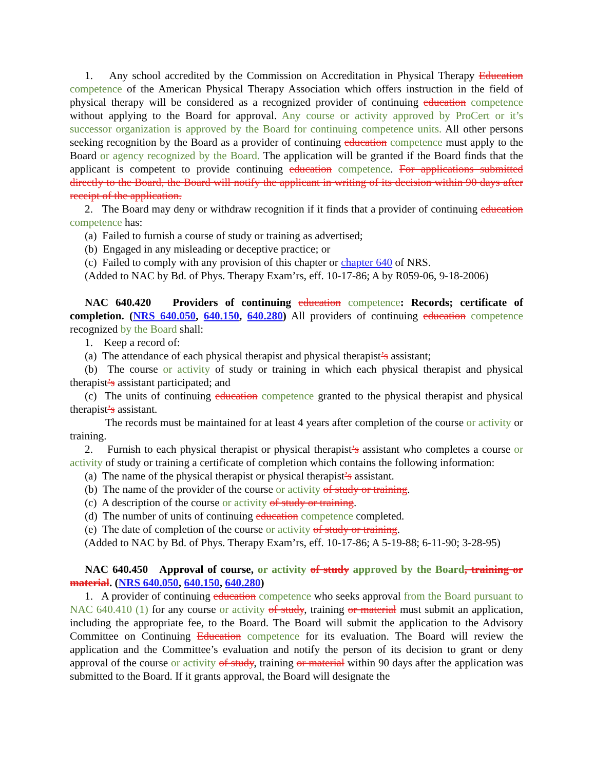1. Any school accredited by the Commission on Accreditation in Physical Therapy Education competence of the American Physical Therapy Association which offers instruction in the field of physical therapy will be considered as a recognized provider of continuing education competence without applying to the Board for approval. Any course or activity approved by ProCert or it’s successor organization is approved by the Board for continuing competence units. All other persons seeking recognition by the Board as a provider of continuing education competence must apply to the Board or agency recognized by the Board. The application will be granted if the Board finds that the applicant is competent to provide continuing education competence. For applications submitted directly to the Board, the Board will notify the applicant in writing of its decision within 90 days after receipt of the application.
2. The Board may deny or withdraw recognition if it finds that a provider of continuing education competence has:
(a) Failed to furnish a course of study or training as advertised;
(b) Engaged in any misleading or deceptive practice; or
(c) Failed to comply with any provision of this chapter or chapter 640 of NRS.
(Added to NAC by Bd. of Phys. Therapy Exam’rs, eff. 10-17-86; A by R059-06, 9-18-2006)
NAC 640.420 Providers of continuing education competence: Records; certificate of completion. (NRS 640.050, 640.150, 640.280) All providers of continuing education competence recognized by the Board shall:
1. Keep a record of:
(a) The attendance of each physical therapist and physical therapist’s assistant;
(b) The course or activity of study or training in which each physical therapist and physical therapist’s assistant participated; and
(c) The units of continuing education competence granted to the physical therapist and physical therapist’s assistant.
The records must be maintained for at least 4 years after completion of the course or activity or training.
2. Furnish to each physical therapist or physical therapist’s assistant who completes a course or activity of study or training a certificate of completion which contains the following information:
(a) The name of the physical therapist or physical therapist’s assistant.
(b) The name of the provider of the course or activity of study or training.
(c) A description of the course or activity of study or training.
(d) The number of units of continuing education competence completed.
(e) The date of completion of the course or activity of study or training.
(Added to NAC by Bd. of Phys. Therapy Exam’rs, eff. 10-17-86; A 5-19-88; 6-11-90; 3-28-95)
NAC 640.450 Approval of course, or activity of study approved by the Board, training or material. (NRS 640.050, 640.150, 640.280)
1. A provider of continuing education competence who seeks approval from the Board pursuant to NAC 640.410 (1) for any course or activity of study, training or material must submit an application, including the appropriate fee, to the Board. The Board will submit the application to the Advisory Committee on Continuing Education competence for its evaluation. The Board will review the application and the Committee’s evaluation and notify the person of its decision to grant or deny approval of the course or activity of study, training or material within 90 days after the application was submitted to the Board. If it grants approval, the Board will designate the